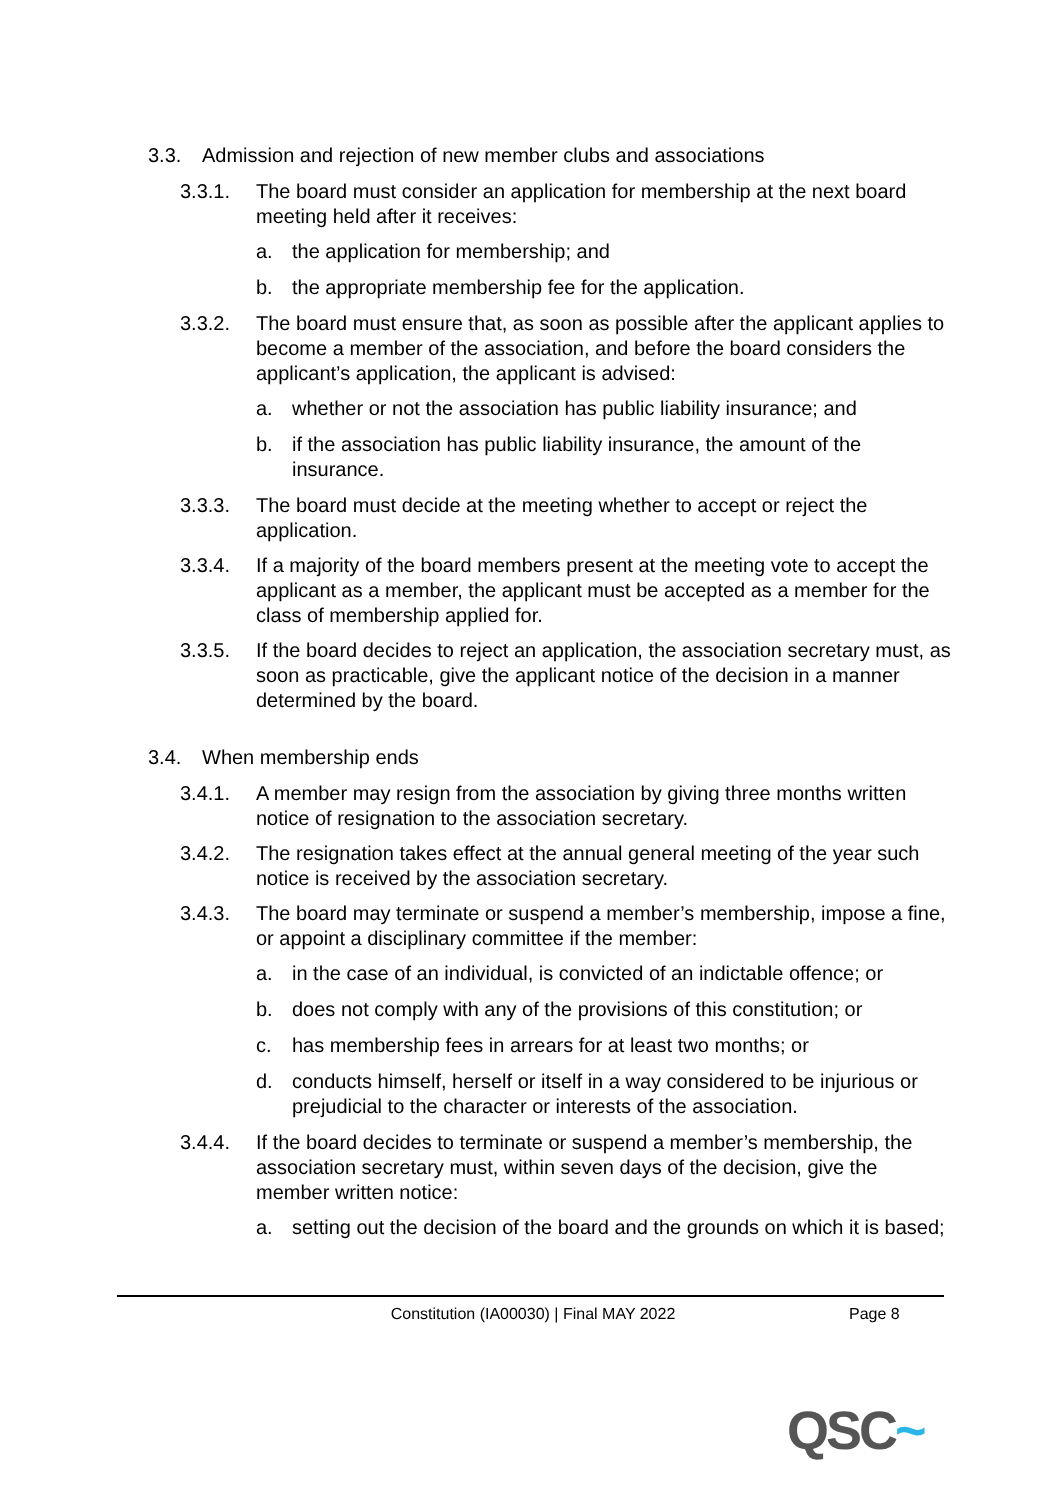3.3. Admission and rejection of new member clubs and associations
3.3.1. The board must consider an application for membership at the next board meeting held after it receives:
a. the application for membership; and
b. the appropriate membership fee for the application.
3.3.2. The board must ensure that, as soon as possible after the applicant applies to become a member of the association, and before the board considers the applicant’s application, the applicant is advised:
a. whether or not the association has public liability insurance; and
b. if the association has public liability insurance, the amount of the insurance.
3.3.3. The board must decide at the meeting whether to accept or reject the application.
3.3.4. If a majority of the board members present at the meeting vote to accept the applicant as a member, the applicant must be accepted as a member for the class of membership applied for.
3.3.5. If the board decides to reject an application, the association secretary must, as soon as practicable, give the applicant notice of the decision in a manner determined by the board.
3.4. When membership ends
3.4.1. A member may resign from the association by giving three months written notice of resignation to the association secretary.
3.4.2. The resignation takes effect at the annual general meeting of the year such notice is received by the association secretary.
3.4.3. The board may terminate or suspend a member’s membership, impose a fine, or appoint a disciplinary committee if the member:
a. in the case of an individual, is convicted of an indictable offence; or
b. does not comply with any of the provisions of this constitution; or
c. has membership fees in arrears for at least two months; or
d. conducts himself, herself or itself in a way considered to be injurious or prejudicial to the character or interests of the association.
3.4.4. If the board decides to terminate or suspend a member’s membership, the association secretary must, within seven days of the decision, give the member written notice:
a. setting out the decision of the board and the grounds on which it is based;
Constitution (IA00030) | Final MAY 2022
Page 8
QSC~